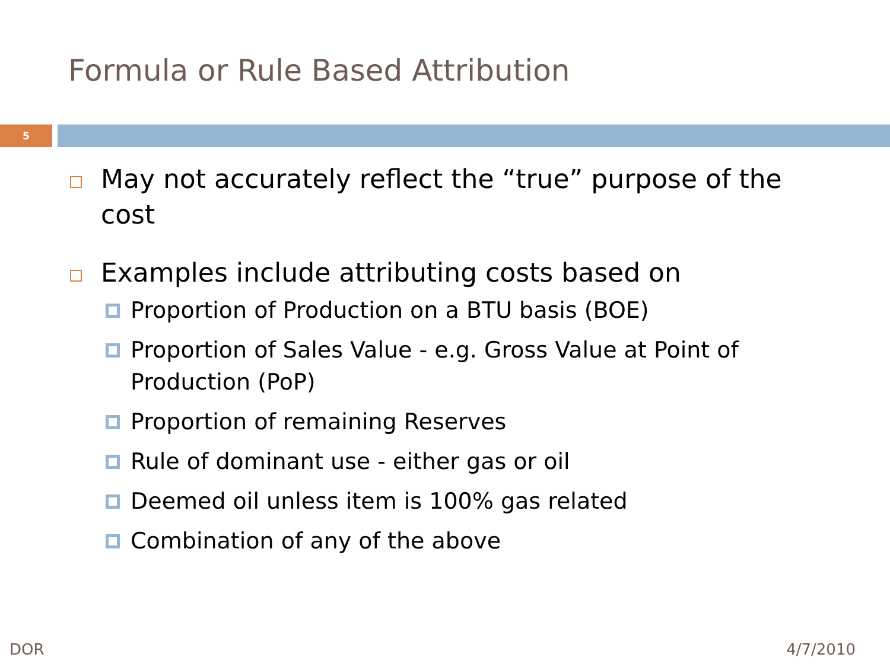Formula or Rule Based Attribution
5
May not accurately reflect the “true” purpose of the cost
Examples include attributing costs based on
Proportion of Production on a BTU basis (BOE)
Proportion of Sales Value - e.g. Gross Value at Point of Production (PoP)
Proportion of remaining Reserves
Rule of dominant use - either gas or oil
Deemed oil unless item is 100% gas related
Combination of any of the above
DOR 4/7/2010